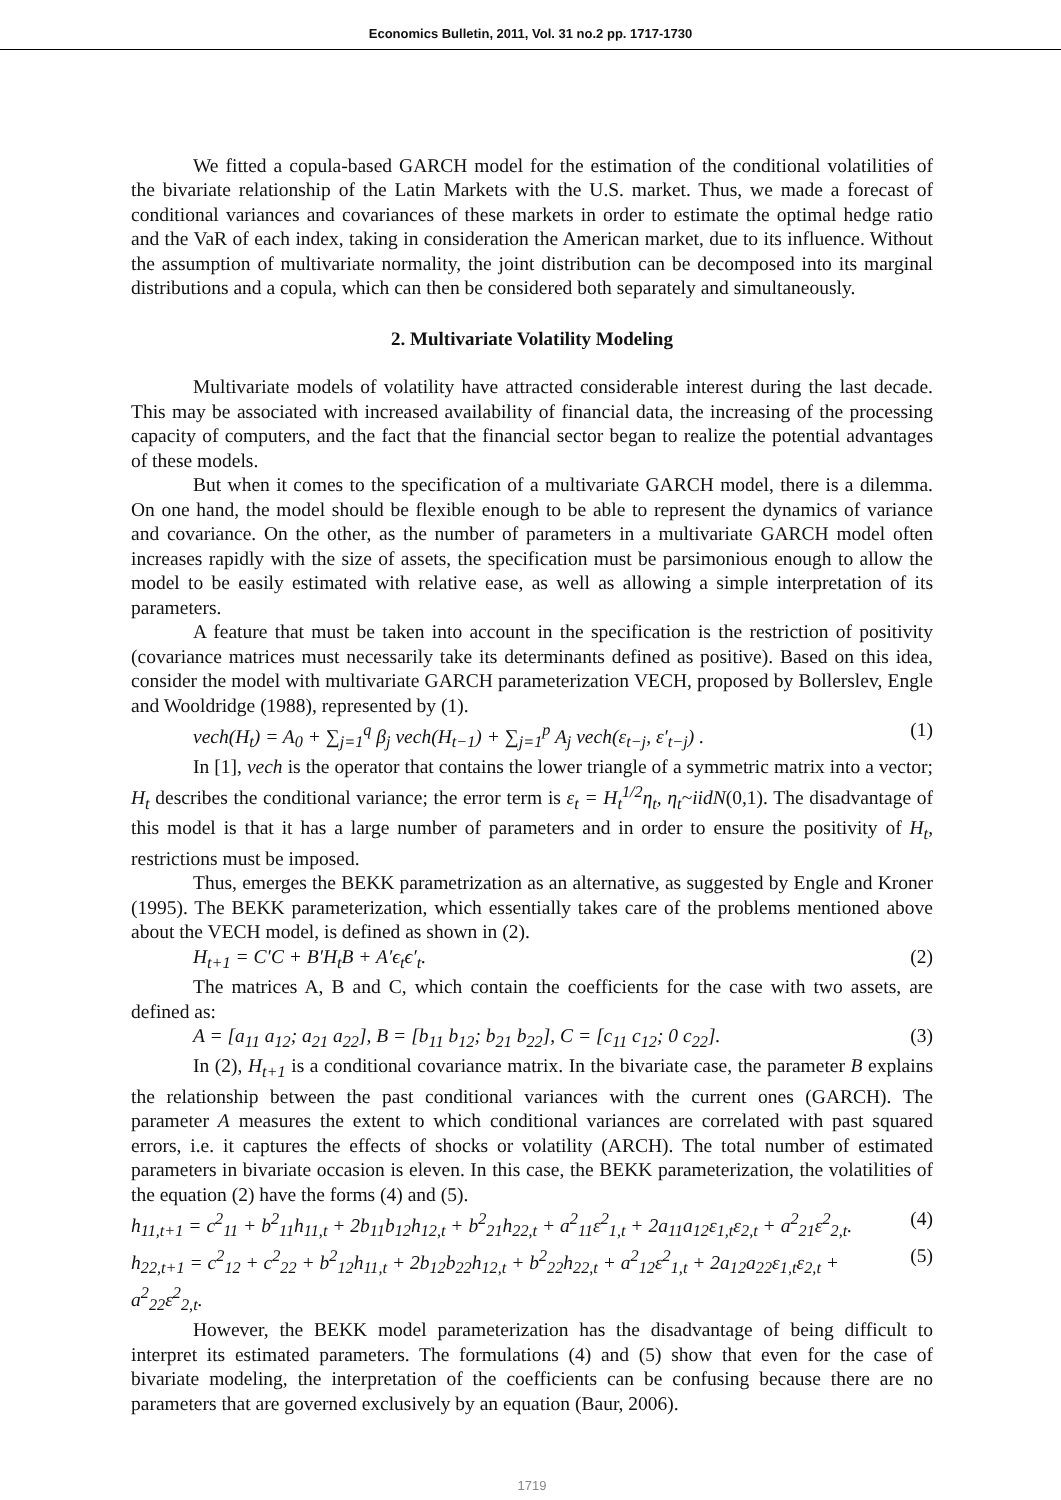Economics Bulletin, 2011, Vol. 31 no.2 pp. 1717-1730
We fitted a copula-based GARCH model for the estimation of the conditional volatilities of the bivariate relationship of the Latin Markets with the U.S. market. Thus, we made a forecast of conditional variances and covariances of these markets in order to estimate the optimal hedge ratio and the VaR of each index, taking in consideration the American market, due to its influence. Without the assumption of multivariate normality, the joint distribution can be decomposed into its marginal distributions and a copula, which can then be considered both separately and simultaneously.
2. Multivariate Volatility Modeling
Multivariate models of volatility have attracted considerable interest during the last decade. This may be associated with increased availability of financial data, the increasing of the processing capacity of computers, and the fact that the financial sector began to realize the potential advantages of these models.
But when it comes to the specification of a multivariate GARCH model, there is a dilemma. On one hand, the model should be flexible enough to be able to represent the dynamics of variance and covariance. On the other, as the number of parameters in a multivariate GARCH model often increases rapidly with the size of assets, the specification must be parsimonious enough to allow the model to be easily estimated with relative ease, as well as allowing a simple interpretation of its parameters.
A feature that must be taken into account in the specification is the restriction of positivity (covariance matrices must necessarily take its determinants defined as positive). Based on this idea, consider the model with multivariate GARCH parameterization VECH, proposed by Bollerslev, Engle and Wooldridge (1988), represented by (1).
vech(H<sub>t</sub>) = A<sub>0</sub> + ∑<sub>j=1</sub><sup>q</sup> β<sub>j</sub> vech(H<sub>t−1</sub>) + ∑<sub>j=1</sub><sup>p</sup> A<sub>j</sub> vech(ε<sub>t−j</sub>, ε′<sub>t−j</sub>) . (1)
In [1], vech is the operator that contains the lower triangle of a symmetric matrix into a vector; H<sub>t</sub> describes the conditional variance; the error term is ε<sub>t</sub> = H<sub>t</sub><sup>1/2</sup>η<sub>t</sub>, η<sub>t</sub>~iidN(0,1). The disadvantage of this model is that it has a large number of parameters and in order to ensure the positivity of H<sub>t</sub>, restrictions must be imposed.
Thus, emerges the BEKK parametrization as an alternative, as suggested by Engle and Kroner (1995). The BEKK parameterization, which essentially takes care of the problems mentioned above about the VECH model, is defined as shown in (2).
H<sub>t+1</sub> = C′C + B′H<sub>t</sub>B + A′ϵ<sub>t</sub>ϵ′<sub>t</sub>. (2)
The matrices A, B and C, which contain the coefficients for the case with two assets, are defined as:
A = [a<sub>11</sub> a<sub>12</sub>; a<sub>21</sub> a<sub>22</sub>], B = [b<sub>11</sub> b<sub>12</sub>; b<sub>21</sub> b<sub>22</sub>], C = [c<sub>11</sub> c<sub>12</sub>; 0 c<sub>22</sub>]. (3)
In (2), H<sub>t+1</sub> is a conditional covariance matrix. In the bivariate case, the parameter B explains the relationship between the past conditional variances with the current ones (GARCH). The parameter A measures the extent to which conditional variances are correlated with past squared errors, i.e. it captures the effects of shocks or volatility (ARCH). The total number of estimated parameters in bivariate occasion is eleven. In this case, the BEKK parameterization, the volatilities of the equation (2) have the forms (4) and (5).
h<sub>11,t+1</sub> = c<sup>2</sup><sub>11</sub> + b<sup>2</sup><sub>11</sub>h<sub>11,t</sub> + 2b<sub>11</sub>b<sub>12</sub>h<sub>12,t</sub> + b<sup>2</sup><sub>21</sub>h<sub>22,t</sub> + a<sup>2</sup><sub>11</sub>ε<sup>2</sup><sub>1,t</sub> + 2a<sub>11</sub>a<sub>12</sub>ε<sub>1,t</sub>ε<sub>2,t</sub> + a<sup>2</sup><sub>21</sub>ε<sup>2</sup><sub>2,t</sub>. (4)
h<sub>22,t+1</sub> = c<sup>2</sup><sub>12</sub> + c<sup>2</sup><sub>22</sub> + b<sup>2</sup><sub>12</sub>h<sub>11,t</sub> + 2b<sub>12</sub>b<sub>22</sub>h<sub>12,t</sub> + b<sup>2</sup><sub>22</sub>h<sub>22,t</sub> + a<sup>2</sup><sub>12</sub>ε<sup>2</sup><sub>1,t</sub> + 2a<sub>12</sub>a<sub>22</sub>ε<sub>1,t</sub>ε<sub>2,t</sub> + a<sup>2</sup><sub>22</sub>ε<sup>2</sup><sub>2,t</sub>. (5)
However, the BEKK model parameterization has the disadvantage of being difficult to interpret its estimated parameters. The formulations (4) and (5) show that even for the case of bivariate modeling, the interpretation of the coefficients can be confusing because there are no parameters that are governed exclusively by an equation (Baur, 2006).
1719